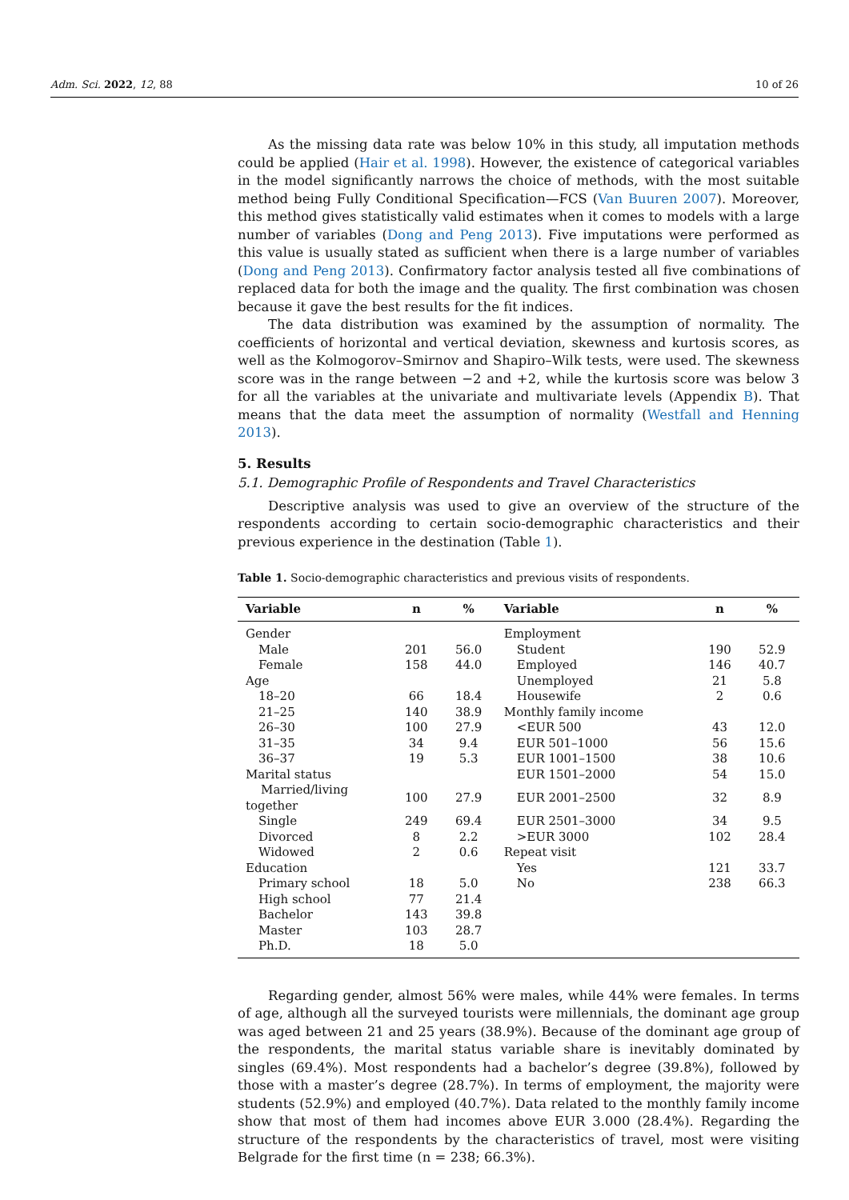Adm. Sci. 2022, 12, 88 10 of 26
As the missing data rate was below 10% in this study, all imputation methods could be applied (Hair et al. 1998). However, the existence of categorical variables in the model significantly narrows the choice of methods, with the most suitable method being Fully Conditional Specification—FCS (Van Buuren 2007). Moreover, this method gives statistically valid estimates when it comes to models with a large number of variables (Dong and Peng 2013). Five imputations were performed as this value is usually stated as sufficient when there is a large number of variables (Dong and Peng 2013). Confirmatory factor analysis tested all five combinations of replaced data for both the image and the quality. The first combination was chosen because it gave the best results for the fit indices.
The data distribution was examined by the assumption of normality. The coefficients of horizontal and vertical deviation, skewness and kurtosis scores, as well as the Kolmogorov–Smirnov and Shapiro–Wilk tests, were used. The skewness score was in the range between −2 and +2, while the kurtosis score was below 3 for all the variables at the univariate and multivariate levels (Appendix B). That means that the data meet the assumption of normality (Westfall and Henning 2013).
5. Results
5.1. Demographic Profile of Respondents and Travel Characteristics
Descriptive analysis was used to give an overview of the structure of the respondents according to certain socio-demographic characteristics and their previous experience in the destination (Table 1).
Table 1. Socio-demographic characteristics and previous visits of respondents.
| Variable | n | % | Variable | n | % |
| --- | --- | --- | --- | --- | --- |
| Gender | | | Employment | | |
| Male | 201 | 56.0 | Student | 190 | 52.9 |
| Female | 158 | 44.0 | Employed | 146 | 40.7 |
| Age | | | Unemployed | 21 | 5.8 |
| 18–20 | 66 | 18.4 | Housewife | 2 | 0.6 |
| 21–25 | 140 | 38.9 | Monthly family income | | |
| 26–30 | 100 | 27.9 | <EUR 500 | 43 | 12.0 |
| 31–35 | 34 | 9.4 | EUR 501–1000 | 56 | 15.6 |
| 36–37 | 19 | 5.3 | EUR 1001–1500 | 38 | 10.6 |
| Marital status | | | EUR 1501–2000 | 54 | 15.0 |
| Married/living together | 100 | 27.9 | EUR 2001–2500 | 32 | 8.9 |
| Single | 249 | 69.4 | EUR 2501–3000 | 34 | 9.5 |
| Divorced | 8 | 2.2 | >EUR 3000 | 102 | 28.4 |
| Widowed | 2 | 0.6 | Repeat visit | | |
| Education | | | Yes | 121 | 33.7 |
| Primary school | 18 | 5.0 | No | 238 | 66.3 |
| High school | 77 | 21.4 | | | |
| Bachelor | 143 | 39.8 | | | |
| Master | 103 | 28.7 | | | |
| Ph.D. | 18 | 5.0 | | | |
Regarding gender, almost 56% were males, while 44% were females. In terms of age, although all the surveyed tourists were millennials, the dominant age group was aged between 21 and 25 years (38.9%). Because of the dominant age group of the respondents, the marital status variable share is inevitably dominated by singles (69.4%). Most respondents had a bachelor’s degree (39.8%), followed by those with a master’s degree (28.7%). In terms of employment, the majority were students (52.9%) and employed (40.7%). Data related to the monthly family income show that most of them had incomes above EUR 3.000 (28.4%). Regarding the structure of the respondents by the characteristics of travel, most were visiting Belgrade for the first time (n = 238; 66.3%).